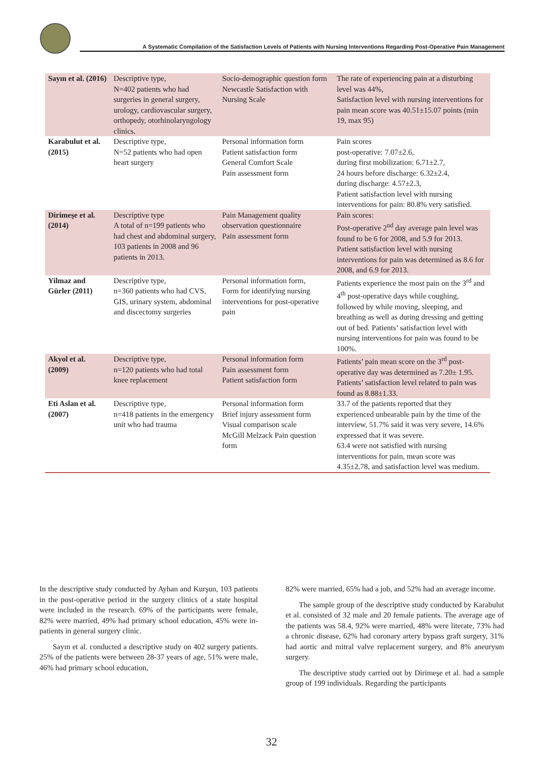A Systematic Compilation of the Satisfaction Levels of Patients with Nursing Interventions Regarding Post-Operative Pain Management
| Sayın et al. (2016) | Descriptive type, N=402 patients who had surgeries in general surgery, urology, cardiovascular surgery, orthopedy, otorhinolaryngology clinics. | Socio-demographic question form Newcastle Satisfaction with Nursing Scale | The rate of experiencing pain at a disturbing level was 44%, Satisfaction level with nursing interventions for pain mean score was 40.51±15.07 points (min 19, max 95) |
| Karabulut et al. (2015) | Descriptive type, N=52 patients who had open heart surgery | Personal information form Patient satisfaction form General Comfort Scale Pain assessment form | Pain scores post-operative: 7.07±2.6, during first mobilization: 6.71±2.7, 24 hours before discharge: 6.32±2.4, during discharge: 4.57±2.3, Patient satisfaction level with nursing interventions for pain: 80.8% very satisfied. |
| Dirimeşe et al. (2014) | Descriptive type A total of n=199 patients who had chest and abdominal surgery, 103 patients in 2008 and 96 patients in 2013. | Pain Management quality observation questionnaire Pain assessment form | Pain scores: Post-operative 2<sup>nd</sup> day average pain level was found to be 6 for 2008, and 5.9 for 2013. Patient satisfaction level with nursing interventions for pain was determined as 8.6 for 2008, and 6.9 for 2013. |
| Yilmaz and Gürler (2011) | Descriptive type, n=360 patients who had CVS, GIS, urinary system, abdominal and discectomy surgeries | Personal information form, Form for identifying nursing interventions for post-operative pain | Patients experience the most pain on the 3<sup>rd</sup> and 4<sup>th</sup> post-operative days while coughing, followed by while moving, sleeping, and breathing as well as during dressing and getting out of bed. Patients’ satisfaction level with nursing interventions for pain was found to be 100%. |
| Akyol et al. (2009) | Descriptive type, n=120 patients who had total knee replacement | Personal information form Pain assessment form Patient satisfaction form | Patients’ pain mean score on the 3<sup>rd</sup> post-operative day was determined as 7.20± 1.95. Patients’ satisfaction level related to pain was found as 8.88±1.33. |
| Eti Aslan et al. (2007) | Descriptive type, n=418 patients in the emergency unit who had trauma | Personal information form Brief injury assessment form Visual comparison scale McGill Melzack Pain question form | 33.7 of the patients reported that they experienced unbearable pain by the time of the interview, 51.7% said it was very severe, 14.6% expressed that it was severe. 63.4 were not satisfied with nursing interventions for pain, mean score was 4.35±2.78, and satisfaction level was medium. |
In the descriptive study conducted by Ayhan and Kurşun, 103 patients in the post-operative period in the surgery clinics of a state hospital were included in the research. 69% of the participants were female, 82% were married, 49% had primary school education, 45% were in-patients in general surgery clinic.
Sayın et al. conducted a descriptive study on 402 surgery patients. 25% of the patients were between 28-37 years of age, 51% were male, 46% had primary school education,
82% were married, 65% had a job, and 52% had an average income.
The sample group of the descriptive study conducted by Karabulut et al. consisted of 32 male and 20 female patients. The average age of the patients was 58.4, 92% were married, 48% were literate, 73% had a chronic disease, 62% had coronary artery bypass graft surgery, 31% had aortic and mitral valve replacement surgery, and 8% aneurysm surgery.
The descriptive study carried out by Dirimeşe et al. had a sample group of 199 individuals. Regarding the participants
32